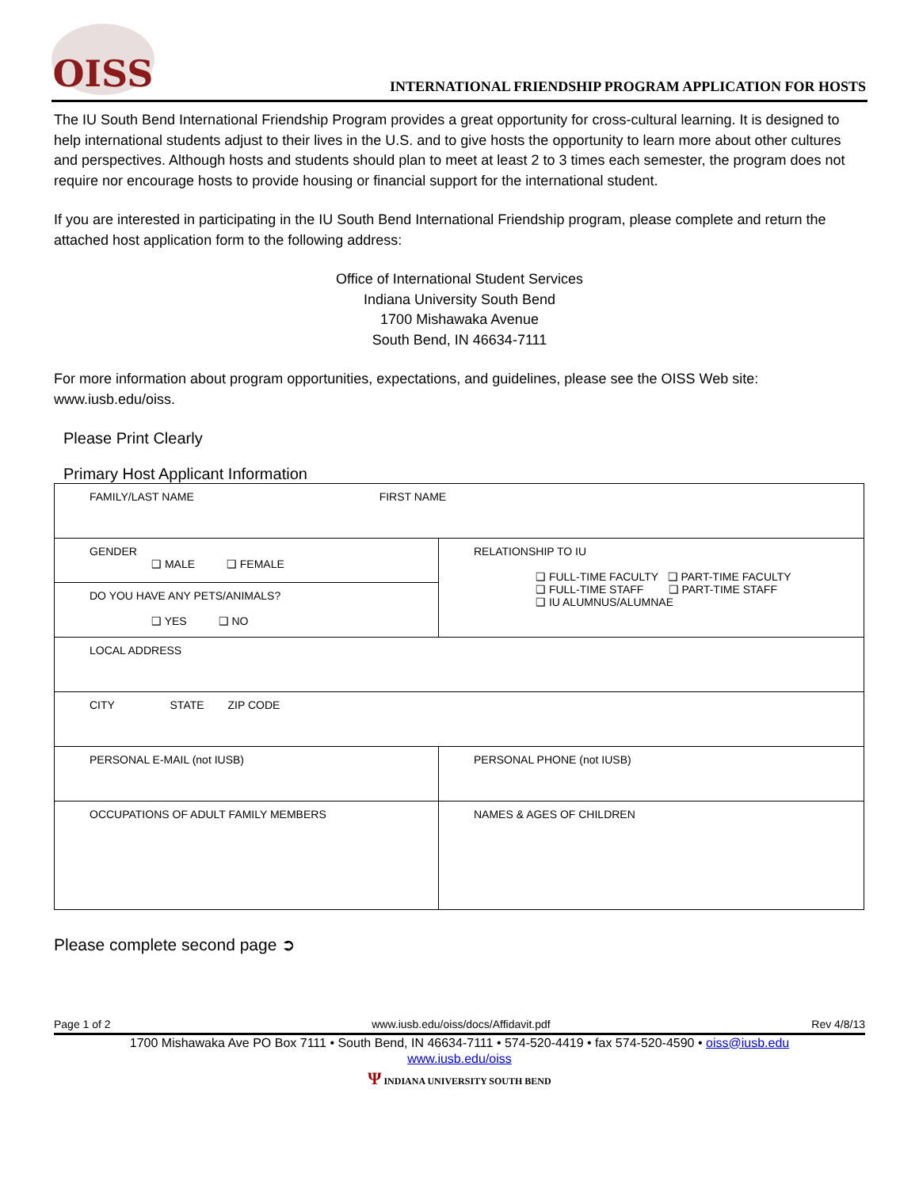OISS
INTERNATIONAL FRIENDSHIP PROGRAM APPLICATION FOR HOSTS
The IU South Bend International Friendship Program provides a great opportunity for cross-cultural learning. It is designed to help international students adjust to their lives in the U.S. and to give hosts the opportunity to learn more about other cultures and perspectives. Although hosts and students should plan to meet at least 2 to 3 times each semester, the program does not require nor encourage hosts to provide housing or financial support for the international student.
If you are interested in participating in the IU South Bend International Friendship program, please complete and return the attached host application form to the following address:
Office of International Student Services
Indiana University South Bend
1700 Mishawaka Avenue
South Bend, IN 46634-7111
For more information about program opportunities, expectations, and guidelines, please see the OISS Web site: www.iusb.edu/oiss.
Please Print Clearly
Primary Host Applicant Information
| FAMILY/LAST NAME FIRST NAME | |
| GENDER ❑ MALE ❑ FEMALE | RELATIONSHIP TO IU ❑ FULL-TIME FACULTY ❑ PART-TIME FACULTY ❑ FULL-TIME STAFF ❑ PART-TIME STAFF ❑ IU ALUMNUS/ALUMNAE |
| DO YOU HAVE ANY PETS/ANIMALS? ❑ YES ❑ NO | |
| LOCAL ADDRESS | |
| CITY STATE ZIP CODE | |
| PERSONAL E-MAIL (not IUSB) | PERSONAL PHONE (not IUSB) |
| OCCUPATIONS OF ADULT FAMILY MEMBERS | NAMES & AGES OF CHILDREN |
Please complete second page ➲
Page 1 of 2 www.iusb.edu/oiss/docs/Affidavit.pdf Rev 4/8/13
1700 Mishawaka Ave PO Box 7111 • South Bend, IN 46634-7111 • 574-520-4419 • fax 574-520-4590 • oiss@iusb.edu
www.iusb.edu/oiss
Ψ INDIANA UNIVERSITY SOUTH BEND